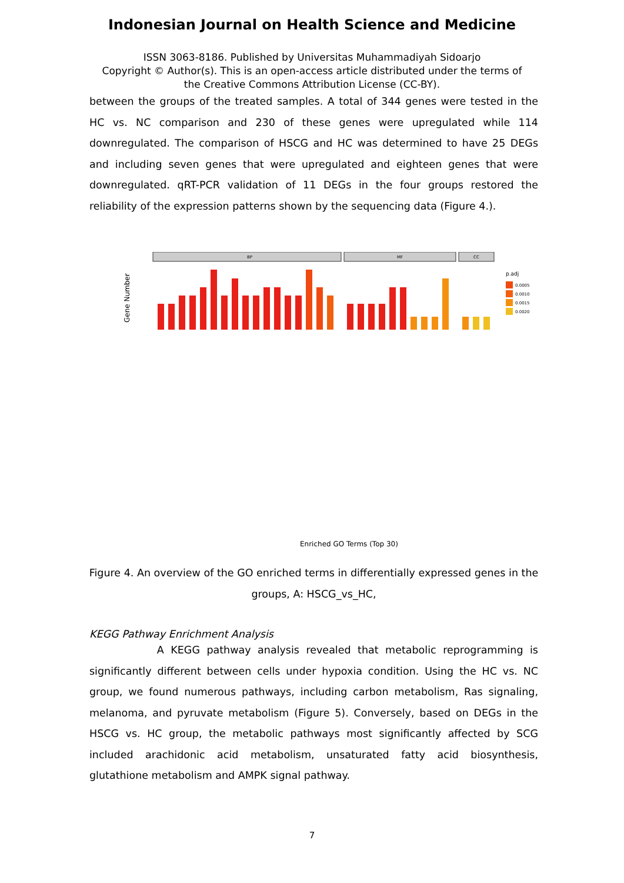Indonesian Journal on Health Science and Medicine
ISSN 3063-8186. Published by Universitas Muhammadiyah Sidoarjo
Copyright © Author(s). This is an open-access article distributed under the terms of
the Creative Commons Attribution License (CC-BY).
between the groups of the treated samples. A total of 344 genes were tested in the HC vs. NC comparison and 230 of these genes were upregulated while 114 downregulated. The comparison of HSCG and HC was determined to have 25 DEGs and including seven genes that were upregulated and eighteen genes that were downregulated. qRT-PCR validation of 11 DEGs in the four groups restored the reliability of the expression patterns shown by the sequencing data (Figure 4.).
BP
MF
CC
Gene Number
p.adj
0.0005
0.0010
0.0015
0.0020
Enriched GO Terms (Top 30)
Figure 4. An overview of the GO enriched terms in differentially expressed genes in the groups, A: HSCG_vs_HC,
KEGG Pathway Enrichment Analysis
A KEGG pathway analysis revealed that metabolic reprogramming is significantly different between cells under hypoxia condition. Using the HC vs. NC group, we found numerous pathways, including carbon metabolism, Ras signaling, melanoma, and pyruvate metabolism (Figure 5). Conversely, based on DEGs in the HSCG vs. HC group, the metabolic pathways most significantly affected by SCG included arachidonic acid metabolism, unsaturated fatty acid biosynthesis, glutathione metabolism and AMPK signal pathway.
7